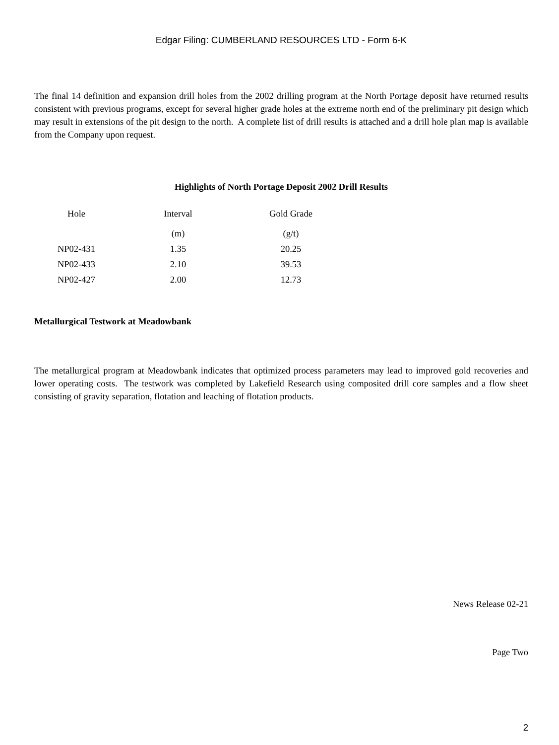Edgar Filing: CUMBERLAND RESOURCES LTD - Form 6-K
The final 14 definition and expansion drill holes from the 2002 drilling program at the North Portage deposit have returned results consistent with previous programs, except for several higher grade holes at the extreme north end of the preliminary pit design which may result in extensions of the pit design to the north. A complete list of drill results is attached and a drill hole plan map is available from the Company upon request.
Highlights of North Portage Deposit 2002 Drill Results
| Hole | Interval | Gold Grade |
| --- | --- | --- |
| | (m) | (g/t) |
| NP02-431 | 1.35 | 20.25 |
| NP02-433 | 2.10 | 39.53 |
| NP02-427 | 2.00 | 12.73 |
Metallurgical Testwork at Meadowbank
The metallurgical program at Meadowbank indicates that optimized process parameters may lead to improved gold recoveries and lower operating costs. The testwork was completed by Lakefield Research using composited drill core samples and a flow sheet consisting of gravity separation, flotation and leaching of flotation products.
News Release 02-21
Page Two
2